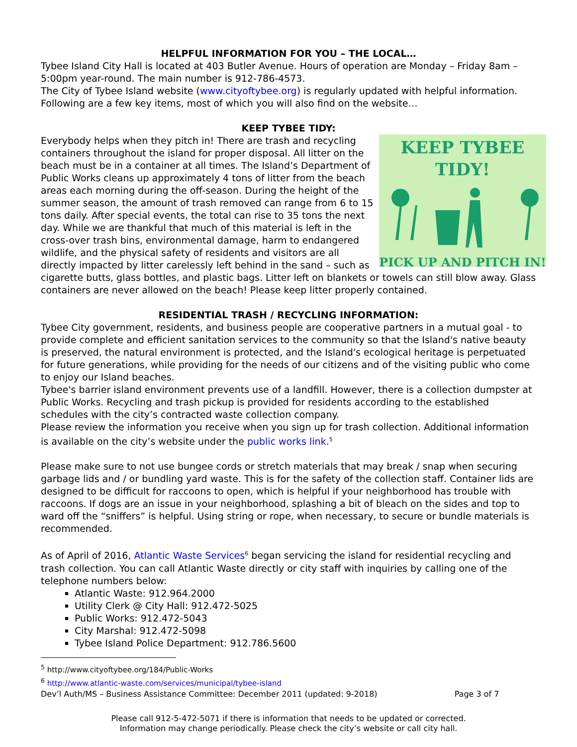HELPFUL INFORMATION FOR YOU – THE LOCAL…
Tybee Island City Hall is located at 403 Butler Avenue. Hours of operation are Monday – Friday 8am – 5:00pm year-round. The main number is 912-786-4573.
The City of Tybee Island website (www.cityoftybee.org) is regularly updated with helpful information. Following are a few key items, most of which you will also find on the website…
KEEP TYBEE TIDY:
KEEP TYBEE
TIDY!
PICK UP AND PITCH IN!
Everybody helps when they pitch in! There are trash and recycling containers throughout the island for proper disposal. All litter on the beach must be in a container at all times. The Island’s Department of Public Works cleans up approximately 4 tons of litter from the beach areas each morning during the off-season. During the height of the summer season, the amount of trash removed can range from 6 to 15 tons daily. After special events, the total can rise to 35 tons the next day. While we are thankful that much of this material is left in the cross-over trash bins, environmental damage, harm to endangered wildlife, and the physical safety of residents and visitors are all directly impacted by litter carelessly left behind in the sand – such as cigarette butts, glass bottles, and plastic bags. Litter left on blankets or towels can still blow away. Glass containers are never allowed on the beach! Please keep litter properly contained.
RESIDENTIAL TRASH / RECYCLING INFORMATION:
Tybee City government, residents, and business people are cooperative partners in a mutual goal - to provide complete and efficient sanitation services to the community so that the Island's native beauty is preserved, the natural environment is protected, and the Island's ecological heritage is perpetuated for future generations, while providing for the needs of our citizens and of the visiting public who come to enjoy our Island beaches.
Tybee's barrier island environment prevents use of a landfill. However, there is a collection dumpster at Public Works. Recycling and trash pickup is provided for residents according to the established schedules with the city’s contracted waste collection company.
Please review the information you receive when you sign up for trash collection. Additional information is available on the city’s website under the public works link.<sup>5</sup>
Please make sure to not use bungee cords or stretch materials that may break / snap when securing garbage lids and / or bundling yard waste. This is for the safety of the collection staff. Container lids are designed to be difficult for raccoons to open, which is helpful if your neighborhood has trouble with raccoons. If dogs are an issue in your neighborhood, splashing a bit of bleach on the sides and top to ward off the “sniffers” is helpful. Using string or rope, when necessary, to secure or bundle materials is recommended.
As of April of 2016, Atlantic Waste Services<sup>6</sup> began servicing the island for residential recycling and trash collection. You can call Atlantic Waste directly or city staff with inquiries by calling one of the telephone numbers below:
Atlantic Waste: 912.964.2000
Utility Clerk @ City Hall: 912.472-5025
Public Works: 912.472-5043
City Marshal: 912.472-5098
Tybee Island Police Department: 912.786.5600
<sup>5</sup> http://www.cityoftybee.org/184/Public-Works
<sup>6</sup> http://www.atlantic-waste.com/services/municipal/tybee-island
Dev’l Auth/MS – Business Assistance Committee: December 2011 (updated: 9-2018) Page 3 of 7
Please call 912-5-472-5071 if there is information that needs to be updated or corrected.
Information may change periodically. Please check the city’s website or call city hall.